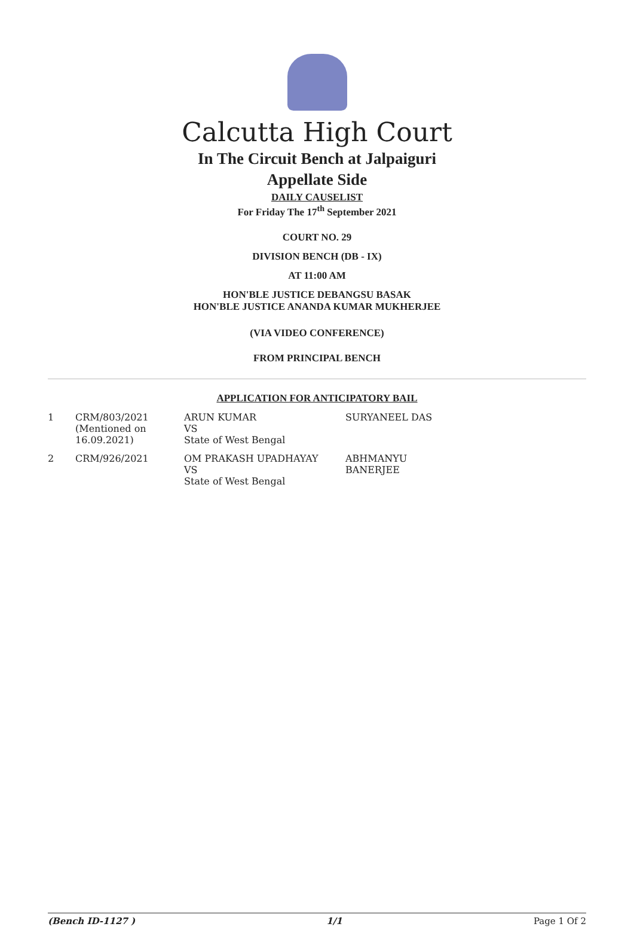Calcutta High Court
In The Circuit Bench at Jalpaiguri
Appellate Side
DAILY CAUSELIST
For Friday The 17<sup>th</sup> September 2021
COURT NO. 29
DIVISION BENCH (DB - IX)
AT 11:00 AM
HON'BLE JUSTICE DEBANGSU BASAK
HON'BLE JUSTICE ANANDA KUMAR MUKHERJEE
(VIA VIDEO CONFERENCE)
FROM PRINCIPAL BENCH
APPLICATION FOR ANTICIPATORY BAIL
| 1 | CRM/803/2021 (Mentioned on 16.09.2021) | ARUN KUMAR VS State of West Bengal | SURYANEEL DAS |
| 2 | CRM/926/2021 | OM PRAKASH UPADHAYAY VS State of West Bengal | ABHMANYU BANERJEE |
(Bench ID-1127 ) 1/1 Page 1 Of 2